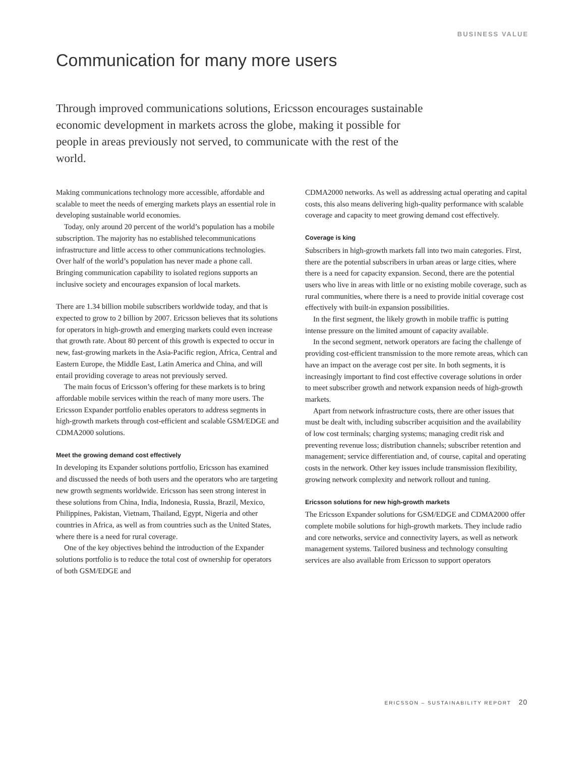BUSINESS VALUE
Communication for many more users
Through improved communications solutions, Ericsson encourages sustainable economic development in markets across the globe, making it possible for people in areas previously not served, to communicate with the rest of the world.
Making communications technology more accessible, affordable and scalable to meet the needs of emerging markets plays an essential role in developing sustainable world economies.
Today, only around 20 percent of the world’s population has a mobile subscription. The majority has no established telecommunications infrastructure and little access to other communications technologies. Over half of the world’s population has never made a phone call. Bringing communication capability to isolated regions supports an inclusive society and encourages expansion of local markets.
There are 1.34 billion mobile subscribers worldwide today, and that is expected to grow to 2 billion by 2007. Ericsson believes that its solutions for operators in high-growth and emerging markets could even increase that growth rate. About 80 percent of this growth is expected to occur in new, fast-growing markets in the Asia-Pacific region, Africa, Central and Eastern Europe, the Middle East, Latin America and China, and will entail providing coverage to areas not previously served.
The main focus of Ericsson’s offering for these markets is to bring affordable mobile services within the reach of many more users. The Ericsson Expander portfolio enables operators to address segments in high-growth markets through cost-efficient and scalable GSM/EDGE and CDMA2000 solutions.
Meet the growing demand cost effectively
In developing its Expander solutions portfolio, Ericsson has examined and discussed the needs of both users and the operators who are targeting new growth segments worldwide. Ericsson has seen strong interest in these solutions from China, India, Indonesia, Russia, Brazil, Mexico, Philippines, Pakistan, Vietnam, Thailand, Egypt, Nigeria and other countries in Africa, as well as from countries such as the United States, where there is a need for rural coverage.
One of the key objectives behind the introduction of the Expander solutions portfolio is to reduce the total cost of ownership for operators of both GSM/EDGE and
CDMA2000 networks. As well as addressing actual operating and capital costs, this also means delivering high-quality performance with scalable coverage and capacity to meet growing demand cost effectively.
Coverage is king
Subscribers in high-growth markets fall into two main categories. First, there are the potential subscribers in urban areas or large cities, where there is a need for capacity expansion. Second, there are the potential users who live in areas with little or no existing mobile coverage, such as rural communities, where there is a need to provide initial coverage cost effectively with built-in expansion possibilities.
In the first segment, the likely growth in mobile traffic is putting intense pressure on the limited amount of capacity available.
In the second segment, network operators are facing the challenge of providing cost-efficient transmission to the more remote areas, which can have an impact on the average cost per site. In both segments, it is increasingly important to find cost effective coverage solutions in order to meet subscriber growth and network expansion needs of high-growth markets.
Apart from network infrastructure costs, there are other issues that must be dealt with, including subscriber acquisition and the availability of low cost terminals; charging systems; managing credit risk and preventing revenue loss; distribution channels; subscriber retention and management; service differentiation and, of course, capital and operating costs in the network. Other key issues include transmission flexibility, growing network complexity and network rollout and tuning.
Ericsson solutions for new high-growth markets
The Ericsson Expander solutions for GSM/EDGE and CDMA2000 offer complete mobile solutions for high-growth markets. They include radio and core networks, service and connectivity layers, as well as network management systems. Tailored business and technology consulting services are also available from Ericsson to support operators
ERICSSON – SUSTAINABILITY REPORT 20